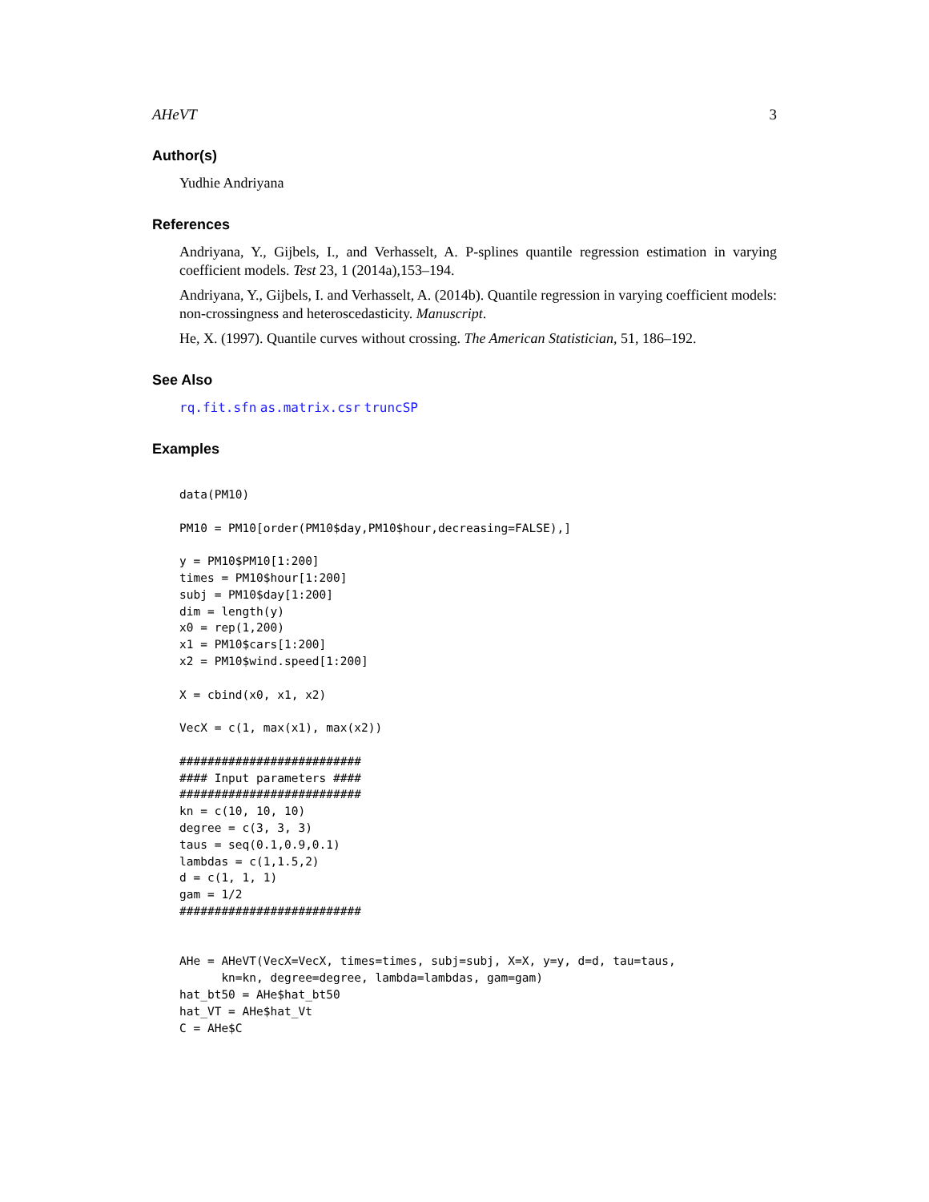AHeVT 3
Author(s)
Yudhie Andriyana
References
Andriyana, Y., Gijbels, I., and Verhasselt, A. P-splines quantile regression estimation in varying coefficient models. Test 23, 1 (2014a),153–194.
Andriyana, Y., Gijbels, I. and Verhasselt, A. (2014b). Quantile regression in varying coefficient models: non-crossingness and heteroscedasticity. Manuscript.
He, X. (1997). Quantile curves without crossing. The American Statistician, 51, 186–192.
See Also
rq.fit.sfn as.matrix.csr truncSP
Examples
data(PM10)

PM10 = PM10[order(PM10$day,PM10$hour,decreasing=FALSE),]

y = PM10$PM10[1:200]
times = PM10$hour[1:200]
subj = PM10$day[1:200]
dim = length(y)
x0 = rep(1,200)
x1 = PM10$cars[1:200]
x2 = PM10$wind.speed[1:200]

X = cbind(x0, x1, x2)

VecX = c(1, max(x1), max(x2))

##########################
#### Input parameters ####
##########################
kn = c(10, 10, 10)
degree = c(3, 3, 3)
taus = seq(0.1,0.9,0.1)
lambdas = c(1,1.5,2)
d = c(1, 1, 1)
gam = 1/2
##########################


AHe = AHeVT(VecX=VecX, times=times, subj=subj, X=X, y=y, d=d, tau=taus,
      kn=kn, degree=degree, lambda=lambdas, gam=gam)
hat_bt50 = AHe$hat_bt50
hat_VT = AHe$hat_Vt
C = AHe$C